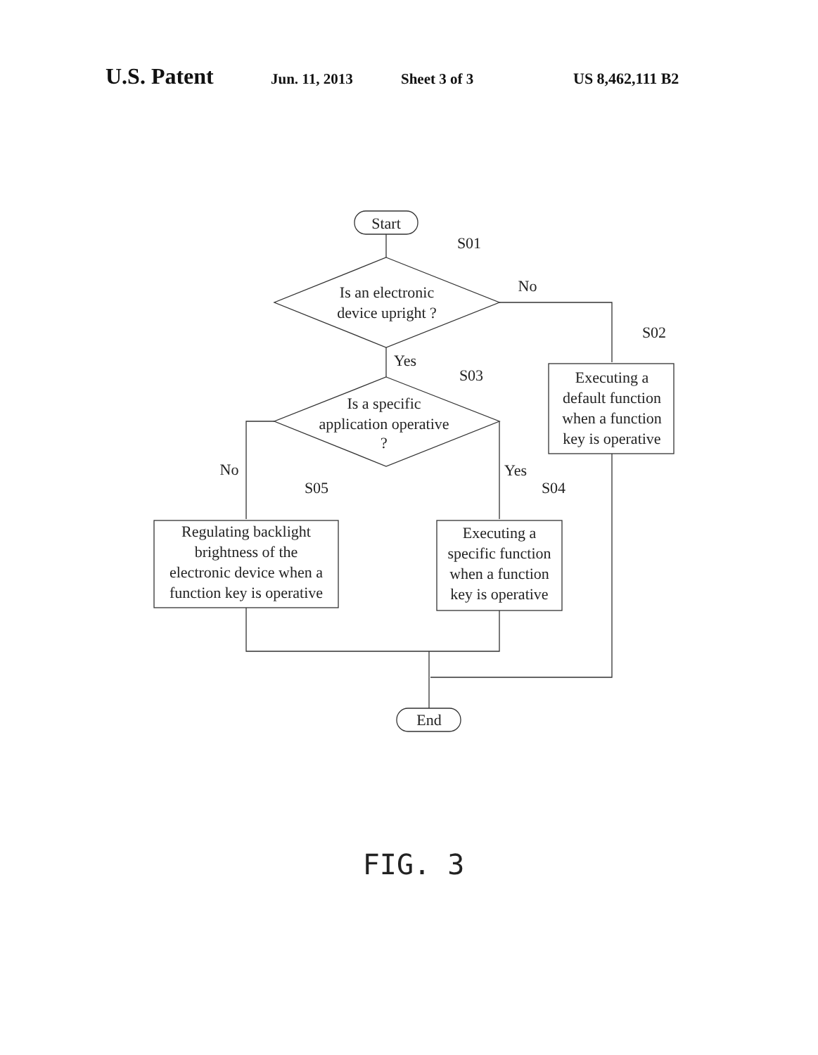U.S. Patent Jun. 11, 2013 Sheet 3 of 3 US 8,462,111 B2
Start
S01
Is an electronic
device upright ?
No
S02
Executing a
default function
when a function
key is operative
Yes
S03
Is a specific
application operative
?
No
Yes
S05
S04
Regulating backlight
brightness of the
electronic device when a
function key is operative
Executing a
specific function
when a function
key is operative
End
FIG. 3